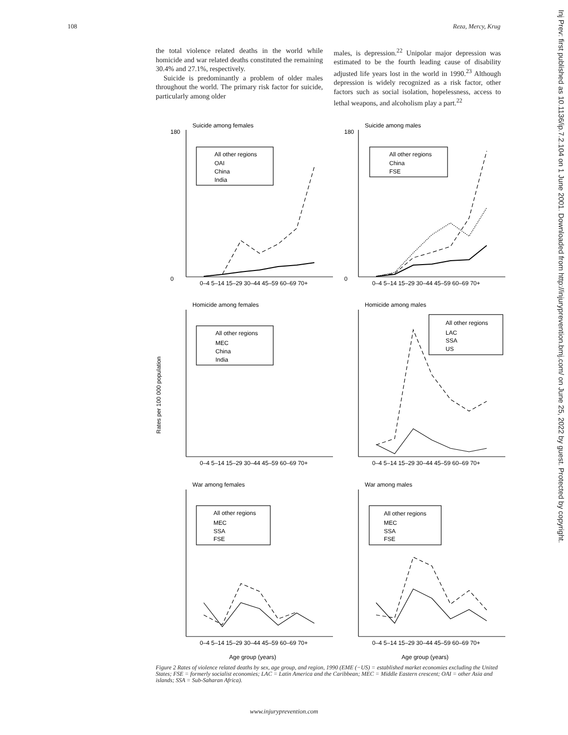108 Reza, Mercy, Krug
the total violence related deaths in the world while homicide and war related deaths constituted the remaining 30.4% and 27.1%, respectively.
Suicide is predominantly a problem of older males throughout the world. The primary risk factor for suicide, particularly among older
males, is depression.<sup>22</sup> Unipolar major depression was estimated to be the fourth leading cause of disability adjusted life years lost in the world in 1990.<sup>23</sup> Although depression is widely recognized as a risk factor, other factors such as social isolation, hopelessness, access to lethal weapons, and alcoholism play a part.<sup>22</sup>
Rates per 100 000 population
Suicide among females
Suicide among males
Homicide among females
Homicide among males
War among females
War among males
All other regions
OAI
China
India
All other regions
China
FSE
All other regions
MEC
China
India
All other regions
LAC
SSA
US
All other regions
MEC
SSA
FSE
All other regions
MEC
SSA
FSE
Age group (years)
Age group (years)
180
0
180
0
0–4 5–14 15–29 30–44 45–59 60–69 70+
0–4 5–14 15–29 30–44 45–59 60–69 70+
0–4 5–14 15–29 30–44 45–59 60–69 70+
0–4 5–14 15–29 30–44 45–59 60–69 70+
0–4 5–14 15–29 30–44 45–59 60–69 70+
0–4 5–14 15–29 30–44 45–59 60–69 70+
Figure 2 Rates of violence related deaths by sex, age group, and region, 1990 (EME (−US) = established market economies excluding the United States; FSE = formerly socialist economies; LAC = Latin America and the Caribbean; MEC = Middle Eastern crescent; OAI = other Asia and islands; SSA = Sub-Saharan Africa).
www.injuryprevention.com
Inj Prev: first published as 10.1136/ip.7.2.104 on 1 June 2001. Downloaded from http://injuryprevention.bmj.com/ on June 25, 2022 by guest. Protected by copyright.